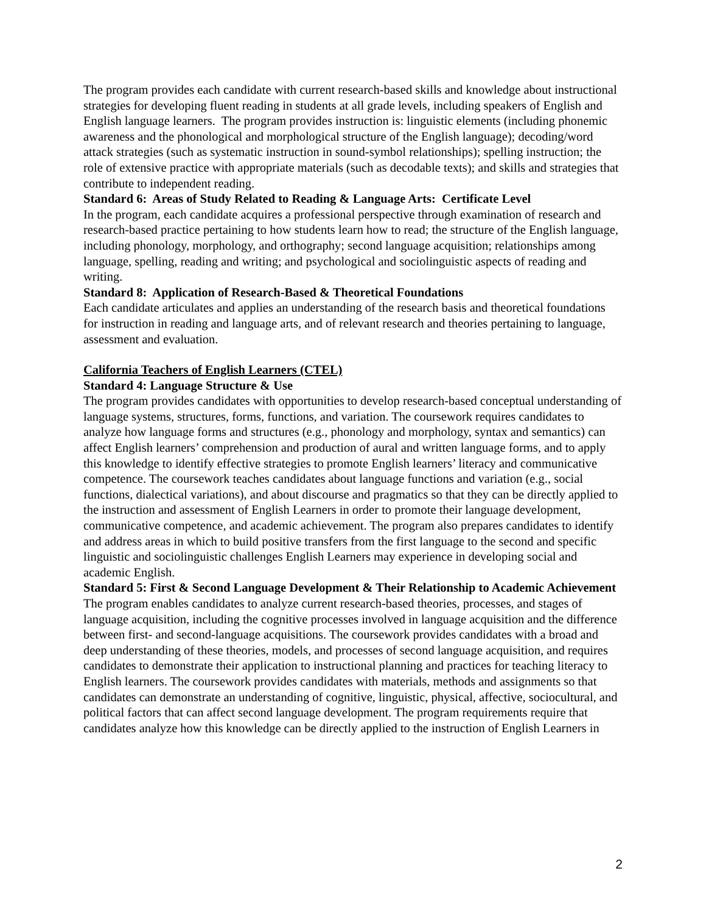The program provides each candidate with current research-based skills and knowledge about instructional strategies for developing fluent reading in students at all grade levels, including speakers of English and English language learners. The program provides instruction is: linguistic elements (including phonemic awareness and the phonological and morphological structure of the English language); decoding/word attack strategies (such as systematic instruction in sound-symbol relationships); spelling instruction; the role of extensive practice with appropriate materials (such as decodable texts); and skills and strategies that contribute to independent reading.
Standard 6: Areas of Study Related to Reading & Language Arts: Certificate Level
In the program, each candidate acquires a professional perspective through examination of research and research-based practice pertaining to how students learn how to read; the structure of the English language, including phonology, morphology, and orthography; second language acquisition; relationships among language, spelling, reading and writing; and psychological and sociolinguistic aspects of reading and writing.
Standard 8: Application of Research-Based & Theoretical Foundations
Each candidate articulates and applies an understanding of the research basis and theoretical foundations for instruction in reading and language arts, and of relevant research and theories pertaining to language, assessment and evaluation.
California Teachers of English Learners (CTEL)
Standard 4: Language Structure & Use
The program provides candidates with opportunities to develop research-based conceptual understanding of language systems, structures, forms, functions, and variation. The coursework requires candidates to analyze how language forms and structures (e.g., phonology and morphology, syntax and semantics) can affect English learners’ comprehension and production of aural and written language forms, and to apply this knowledge to identify effective strategies to promote English learners’ literacy and communicative competence. The coursework teaches candidates about language functions and variation (e.g., social functions, dialectical variations), and about discourse and pragmatics so that they can be directly applied to the instruction and assessment of English Learners in order to promote their language development, communicative competence, and academic achievement. The program also prepares candidates to identify and address areas in which to build positive transfers from the first language to the second and specific linguistic and sociolinguistic challenges English Learners may experience in developing social and academic English.
Standard 5: First & Second Language Development & Their Relationship to Academic Achievement
The program enables candidates to analyze current research-based theories, processes, and stages of language acquisition, including the cognitive processes involved in language acquisition and the difference between first- and second-language acquisitions. The coursework provides candidates with a broad and deep understanding of these theories, models, and processes of second language acquisition, and requires candidates to demonstrate their application to instructional planning and practices for teaching literacy to English learners. The coursework provides candidates with materials, methods and assignments so that candidates can demonstrate an understanding of cognitive, linguistic, physical, affective, sociocultural, and political factors that can affect second language development. The program requirements require that candidates analyze how this knowledge can be directly applied to the instruction of English Learners in
2